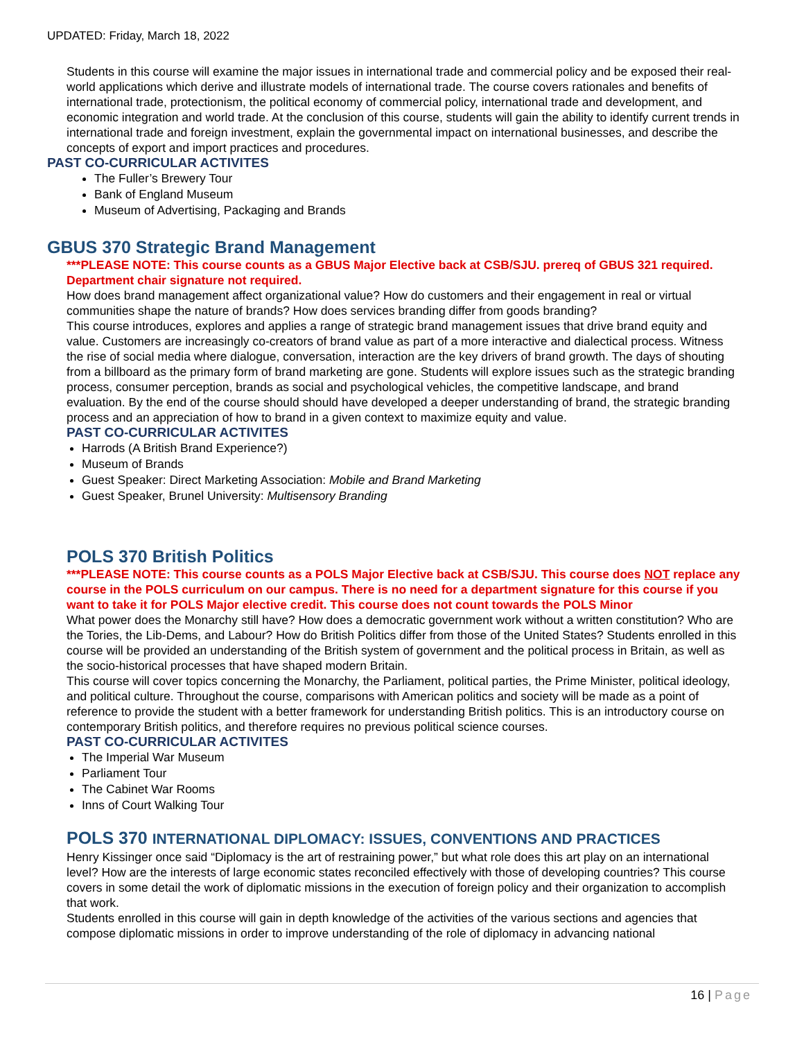UPDATED: Friday, March 18, 2022
Students in this course will examine the major issues in international trade and commercial policy and be exposed their real-world applications which derive and illustrate models of international trade. The course covers rationales and benefits of international trade, protectionism, the political economy of commercial policy, international trade and development, and economic integration and world trade. At the conclusion of this course, students will gain the ability to identify current trends in international trade and foreign investment, explain the governmental impact on international businesses, and describe the concepts of export and import practices and procedures.
PAST CO-CURRICULAR ACTIVITES
The Fuller’s Brewery Tour
Bank of England Museum
Museum of Advertising, Packaging and Brands
GBUS 370 Strategic Brand Management
***PLEASE NOTE: This course counts as a GBUS Major Elective back at CSB/SJU. prereq of GBUS 321 required. Department chair signature not required.
How does brand management affect organizational value? How do customers and their engagement in real or virtual communities shape the nature of brands? How does services branding differ from goods branding?
This course introduces, explores and applies a range of strategic brand management issues that drive brand equity and value. Customers are increasingly co-creators of brand value as part of a more interactive and dialectical process. Witness the rise of social media where dialogue, conversation, interaction are the key drivers of brand growth. The days of shouting from a billboard as the primary form of brand marketing are gone. Students will explore issues such as the strategic branding process, consumer perception, brands as social and psychological vehicles, the competitive landscape, and brand evaluation. By the end of the course should should have developed a deeper understanding of brand, the strategic branding process and an appreciation of how to brand in a given context to maximize equity and value.
PAST CO-CURRICULAR ACTIVITES
Harrods (A British Brand Experience?)
Museum of Brands
Guest Speaker: Direct Marketing Association: Mobile and Brand Marketing
Guest Speaker, Brunel University: Multisensory Branding
POLS 370 British Politics
***PLEASE NOTE: This course counts as a POLS Major Elective back at CSB/SJU. This course does NOT replace any course in the POLS curriculum on our campus. There is no need for a department signature for this course if you want to take it for POLS Major elective credit. This course does not count towards the POLS Minor
What power does the Monarchy still have? How does a democratic government work without a written constitution? Who are the Tories, the Lib-Dems, and Labour? How do British Politics differ from those of the United States? Students enrolled in this course will be provided an understanding of the British system of government and the political process in Britain, as well as the socio-historical processes that have shaped modern Britain.
This course will cover topics concerning the Monarchy, the Parliament, political parties, the Prime Minister, political ideology, and political culture. Throughout the course, comparisons with American politics and society will be made as a point of reference to provide the student with a better framework for understanding British politics. This is an introductory course on contemporary British politics, and therefore requires no previous political science courses.
PAST CO-CURRICULAR ACTIVITES
The Imperial War Museum
Parliament Tour
The Cabinet War Rooms
Inns of Court Walking Tour
POLS 370 INTERNATIONAL DIPLOMACY: ISSUES, CONVENTIONS AND PRACTICES
Henry Kissinger once said “Diplomacy is the art of restraining power,” but what role does this art play on an international level? How are the interests of large economic states reconciled effectively with those of developing countries? This course covers in some detail the work of diplomatic missions in the execution of foreign policy and their organization to accomplish that work.
Students enrolled in this course will gain in depth knowledge of the activities of the various sections and agencies that compose diplomatic missions in order to improve understanding of the role of diplomacy in advancing national
16 | Page